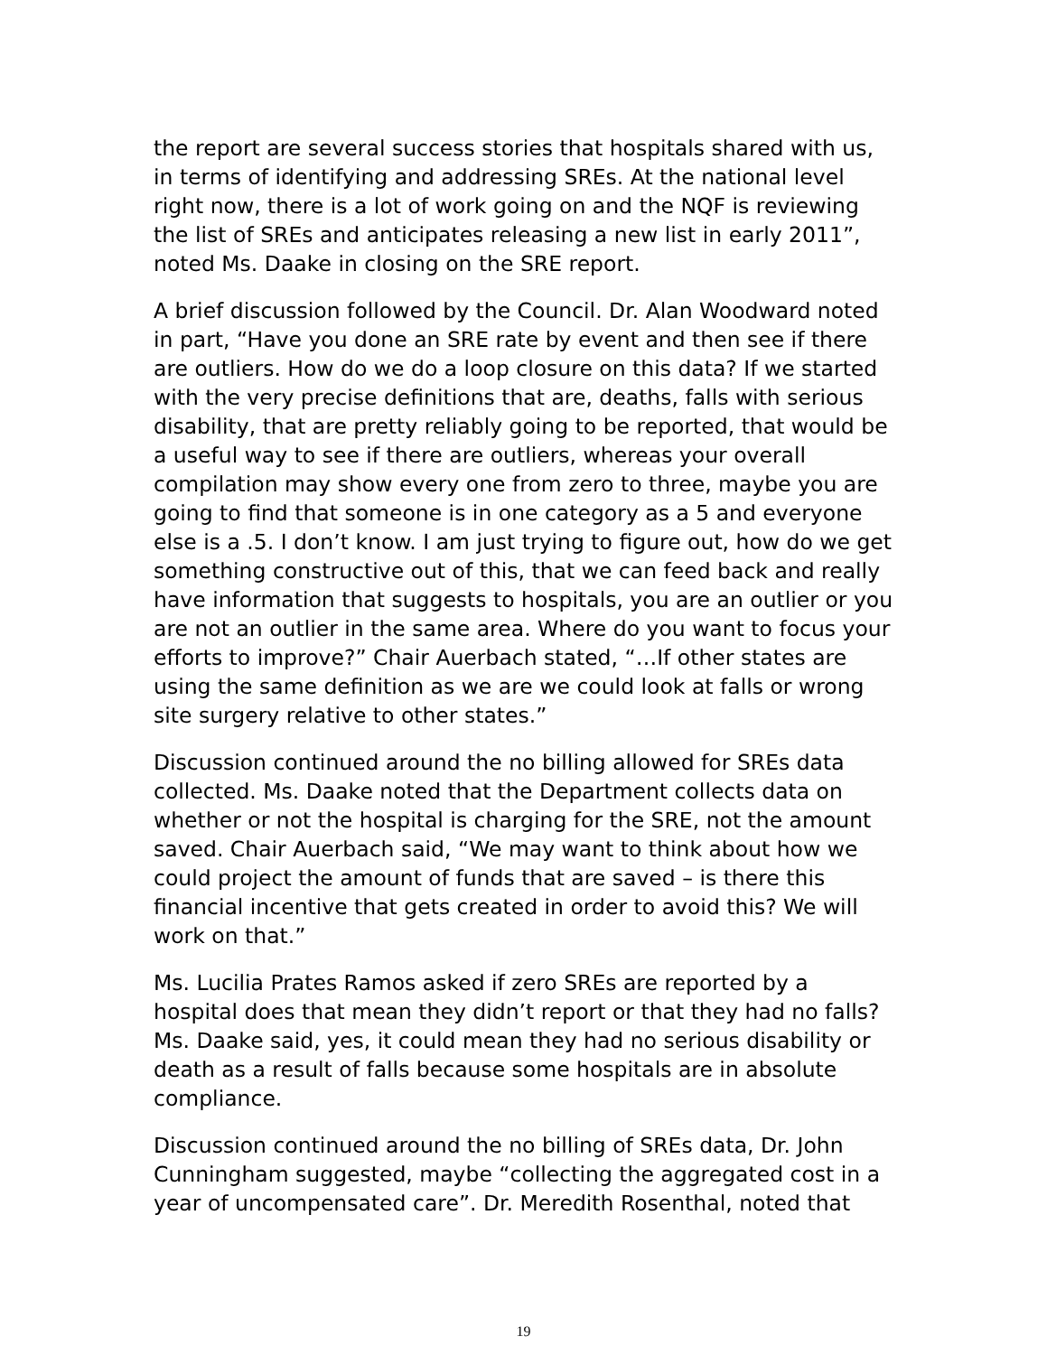the report are several success stories that hospitals shared with us, in terms of identifying and addressing SREs. At the national level right now, there is a lot of work going on and the NQF is reviewing the list of SREs and anticipates releasing a new list in early 2011”, noted Ms. Daake in closing on the SRE report.
A brief discussion followed by the Council. Dr. Alan Woodward noted in part, “Have you done an SRE rate by event and then see if there are outliers. How do we do a loop closure on this data? If we started with the very precise definitions that are, deaths, falls with serious disability, that are pretty reliably going to be reported, that would be a useful way to see if there are outliers, whereas your overall compilation may show every one from zero to three, maybe you are going to find that someone is in one category as a 5 and everyone else is a .5. I don’t know. I am just trying to figure out, how do we get something constructive out of this, that we can feed back and really have information that suggests to hospitals, you are an outlier or you are not an outlier in the same area. Where do you want to focus your efforts to improve?” Chair Auerbach stated, “…If other states are using the same definition as we are we could look at falls or wrong site surgery relative to other states.”
Discussion continued around the no billing allowed for SREs data collected. Ms. Daake noted that the Department collects data on whether or not the hospital is charging for the SRE, not the amount saved. Chair Auerbach said, “We may want to think about how we could project the amount of funds that are saved – is there this financial incentive that gets created in order to avoid this? We will work on that.”
Ms. Lucilia Prates Ramos asked if zero SREs are reported by a hospital does that mean they didn’t report or that they had no falls? Ms. Daake said, yes, it could mean they had no serious disability or death as a result of falls because some hospitals are in absolute compliance.
Discussion continued around the no billing of SREs data, Dr. John Cunningham suggested, maybe “collecting the aggregated cost in a year of uncompensated care”. Dr. Meredith Rosenthal, noted that
19